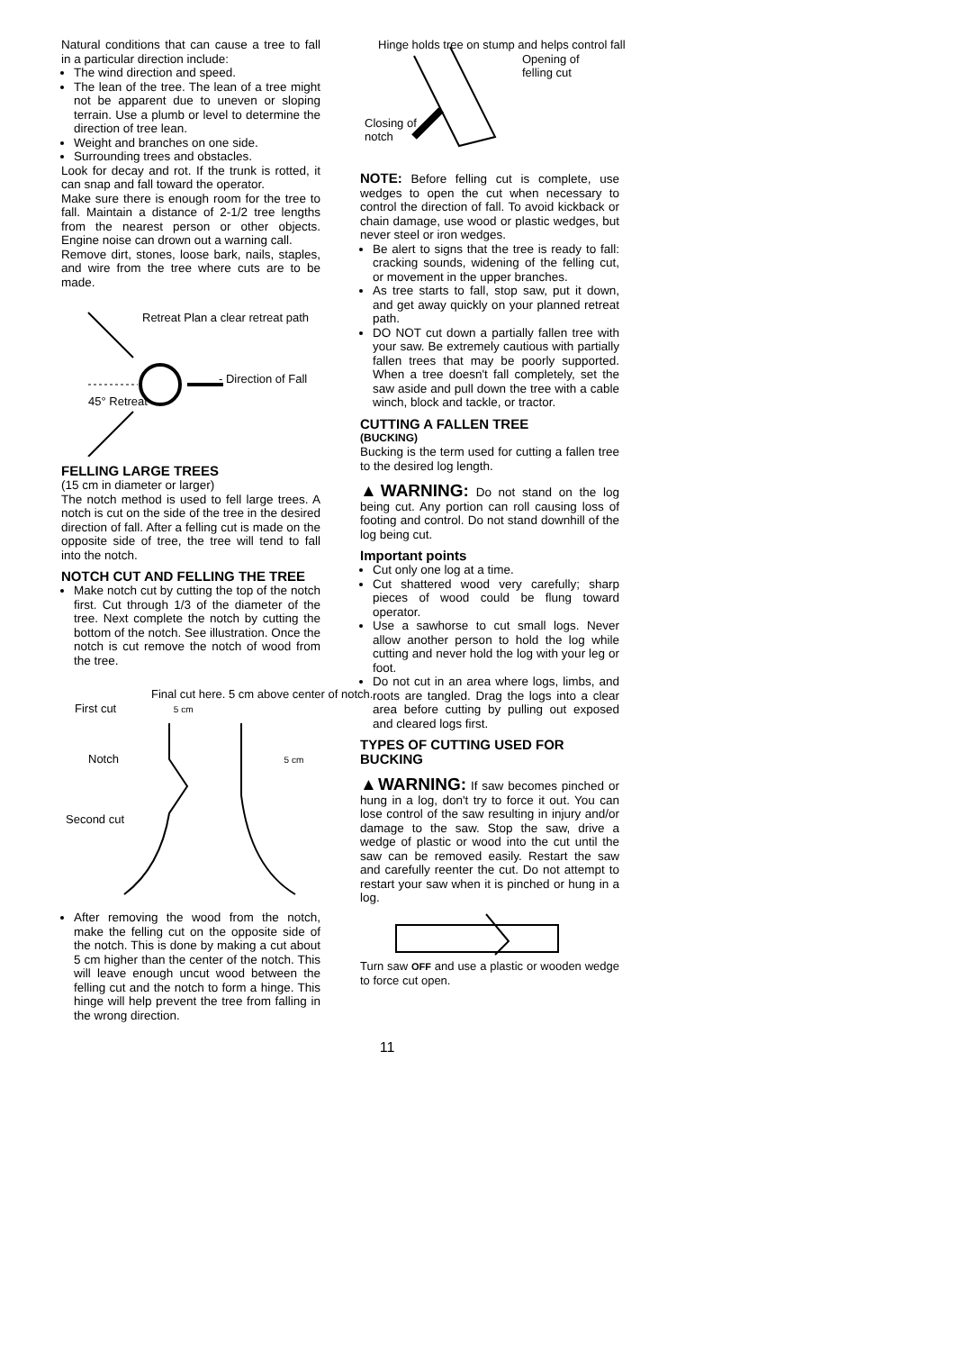Natural conditions that can cause a tree to fall in a particular direction include:
The wind direction and speed.
The lean of the tree. The lean of a tree might not be apparent due to uneven or sloping terrain. Use a plumb or level to determine the direction of tree lean.
Weight and branches on one side.
Surrounding trees and obstacles.
Look for decay and rot. If the trunk is rotted, it can snap and fall toward the operator.
Make sure there is enough room for the tree to fall. Maintain a distance of 2-1/2 tree lengths from the nearest person or other objects. Engine noise can drown out a warning call.
Remove dirt, stones, loose bark, nails, staples, and wire from the tree where cuts are to be made.
Retreat Plan a clear retreat path
- Direction of Fall
45° Retreat
FELLING LARGE TREES
(15 cm in diameter or larger)
The notch method is used to fell large trees. A notch is cut on the side of the tree in the desired direction of fall. After a felling cut is made on the opposite side of tree, the tree will tend to fall into the notch.
NOTCH CUT AND FELLING THE TREE
Make notch cut by cutting the top of the notch first. Cut through 1/3 of the diameter of the tree. Next complete the notch by cutting the bottom of the notch. See illustration. Once the notch is cut remove the notch of wood from the tree.
Final cut here. 5 cm above center of notch.
First cut 5 cm
Notch 5 cm
Second cut
After removing the wood from the notch, make the felling cut on the opposite side of the notch. This is done by making a cut about 5 cm higher than the center of the notch. This will leave enough uncut wood between the felling cut and the notch to form a hinge. This hinge will help prevent the tree from falling in the wrong direction.
Hinge holds tree on stump and helps control fall
Opening of felling cut
Closing of notch
NOTE: Before felling cut is complete, use wedges to open the cut when necessary to control the direction of fall. To avoid kickback or chain damage, use wood or plastic wedges, but never steel or iron wedges.
Be alert to signs that the tree is ready to fall: cracking sounds, widening of the felling cut, or movement in the upper branches.
As tree starts to fall, stop saw, put it down, and get away quickly on your planned retreat path.
DO NOT cut down a partially fallen tree with your saw. Be extremely cautious with partially fallen trees that may be poorly supported. When a tree doesn't fall completely, set the saw aside and pull down the tree with a cable winch, block and tackle, or tractor.
CUTTING A FALLEN TREE
(BUCKING)
Bucking is the term used for cutting a fallen tree to the desired log length.
▲WARNING: Do not stand on the log being cut. Any portion can roll causing loss of footing and control. Do not stand downhill of the log being cut.
Important points
Cut only one log at a time.
Cut shattered wood very carefully; sharp pieces of wood could be flung toward operator.
Use a sawhorse to cut small logs. Never allow another person to hold the log while cutting and never hold the log with your leg or foot.
Do not cut in an area where logs, limbs, and roots are tangled. Drag the logs into a clear area before cutting by pulling out exposed and cleared logs first.
TYPES OF CUTTING USED FOR BUCKING
▲WARNING: If saw becomes pinched or hung in a log, don't try to force it out. You can lose control of the saw resulting in injury and/or damage to the saw. Stop the saw, drive a wedge of plastic or wood into the cut until the saw can be removed easily. Restart the saw and carefully reenter the cut. Do not attempt to restart your saw when it is pinched or hung in a log.
Turn saw OFF and use a plastic or wooden wedge to force cut open.
11